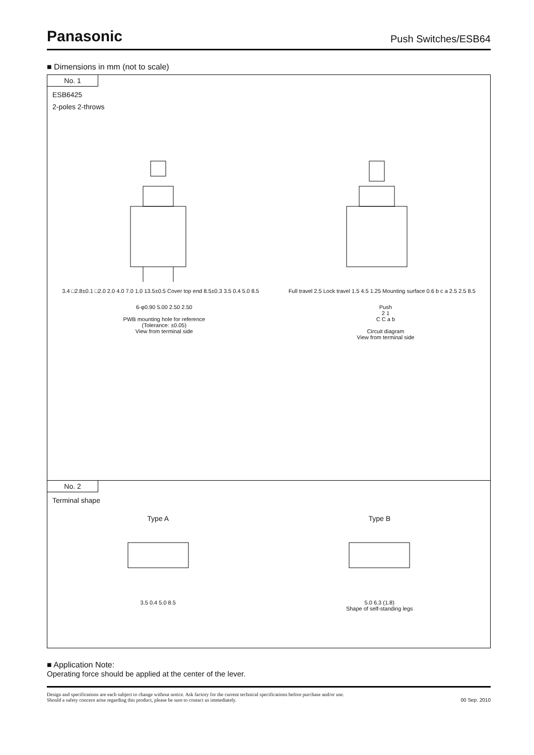Panasonic
Push Switches/ESB64
■ Dimensions in mm (not to scale)
No. 1
ESB6425
2-poles 2-throws
3.4 □2.8±0.1 □2.0 2.0 4.0 7.0 1.0 13.5±0.5 Cover top end 8.5±0.3 3.5 0.4 5.0 8.5
Full travel 2.5 Lock travel 1.5 4.5 1.25 Mounting surface 0.6 b c a 2.5 2.5 8.5
6-φ0.90 5.00 2.50 2.50
PWB mounting hole for reference
(Tolerance: ±0.05)
View from terminal side
Push
2 1
C C a b
Circuit diagram
View from terminal side
No. 2
Terminal shape
Type A
3.5 0.4 5.0 8.5
Type B
5.0 6.3 (1.8)
Shape of self-standing legs
■ Application Note:
Operating force should be applied at the center of the lever.
Design and specifications are each subject to change without notice. Ask factory for the current technical specifications before purchase and/or use.
Should a safety concern arise regarding this product, please be sure to contact us immediately.
00 Sep. 2010